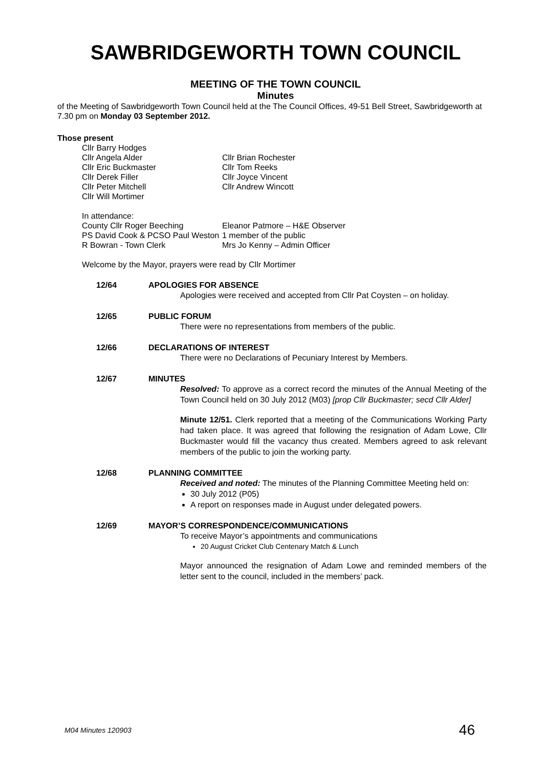SAWBRIDGEWORTH TOWN COUNCIL
MEETING OF THE TOWN COUNCIL
Minutes
of the Meeting of Sawbridgeworth Town Council held at the The Council Offices, 49-51 Bell Street, Sawbridgeworth at 7.30 pm on Monday 03 September 2012.
Those present
Cllr Barry Hodges
Cllr Angela Alder
Cllr Eric Buckmaster
Cllr Derek Filler
Cllr Peter Mitchell
Cllr Will Mortimer
Cllr Brian Rochester
Cllr Tom Reeks
Cllr Joyce Vincent
Cllr Andrew Wincott
In attendance:
County Cllr Roger Beeching
PS David Cook & PCSO Paul Weston
R Bowran - Town Clerk
Eleanor Patmore – H&E Observer
1 member of the public
Mrs Jo Kenny – Admin Officer
Welcome by the Mayor, prayers were read by Cllr Mortimer
12/64 APOLOGIES FOR ABSENCE
Apologies were received and accepted from Cllr Pat Coysten – on holiday.
12/65 PUBLIC FORUM
There were no representations from members of the public.
12/66 DECLARATIONS OF INTEREST
There were no Declarations of Pecuniary Interest by Members.
12/67 MINUTES
Resolved: To approve as a correct record the minutes of the Annual Meeting of the Town Council held on 30 July 2012 (M03) [prop Cllr Buckmaster; secd Cllr Alder]
Minute 12/51. Clerk reported that a meeting of the Communications Working Party had taken place. It was agreed that following the resignation of Adam Lowe, Cllr Buckmaster would fill the vacancy thus created. Members agreed to ask relevant members of the public to join the working party.
12/68 PLANNING COMMITTEE
Received and noted: The minutes of the Planning Committee Meeting held on:
30 July 2012 (P05)
A report on responses made in August under delegated powers.
12/69 MAYOR’S CORRESPONDENCE/COMMUNICATIONS
To receive Mayor’s appointments and communications
20 August Cricket Club Centenary Match & Lunch
Mayor announced the resignation of Adam Lowe and reminded members of the letter sent to the council, included in the members’ pack.
M04 Minutes 120903 46